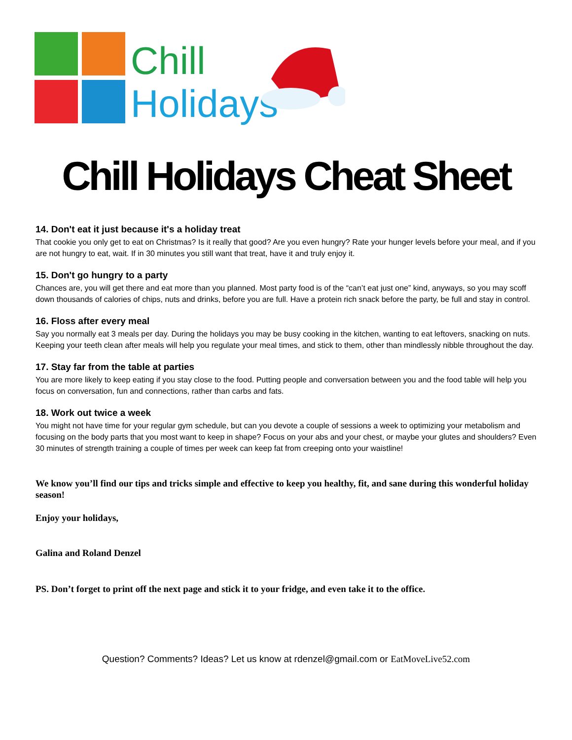Chill
Holidays
Chill Holidays Cheat Sheet
14. Don't eat it just because it's a holiday treat
That cookie you only get to eat on Christmas? Is it really that good? Are you even hungry? Rate your hunger levels before your meal, and if you are not hungry to eat, wait. If in 30 minutes you still want that treat, have it and truly enjoy it.
15. Don't go hungry to a party
Chances are, you will get there and eat more than you planned. Most party food is of the “can’t eat just one” kind, anyways, so you may scoff down thousands of calories of chips, nuts and drinks, before you are full. Have a protein rich snack before the party, be full and stay in control.
16. Floss after every meal
Say you normally eat 3 meals per day. During the holidays you may be busy cooking in the kitchen, wanting to eat leftovers, snacking on nuts. Keeping your teeth clean after meals will help you regulate your meal times, and stick to them, other than mindlessly nibble throughout the day.
17. Stay far from the table at parties
You are more likely to keep eating if you stay close to the food. Putting people and conversation between you and the food table will help you focus on conversation, fun and connections, rather than carbs and fats.
18. Work out twice a week
You might not have time for your regular gym schedule, but can you devote a couple of sessions a week to optimizing your metabolism and focusing on the body parts that you most want to keep in shape? Focus on your abs and your chest, or maybe your glutes and shoulders? Even 30 minutes of strength training a couple of times per week can keep fat from creeping onto your waistline!
We know you’ll find our tips and tricks simple and effective to keep you healthy, fit, and sane during this wonderful holiday season!
Enjoy your holidays,
Galina and Roland Denzel
PS. Don’t forget to print off the next page and stick it to your fridge, and even take it to the office.
Question? Comments? Ideas? Let us know at rdenzel@gmail.com or EatMoveLive52.com